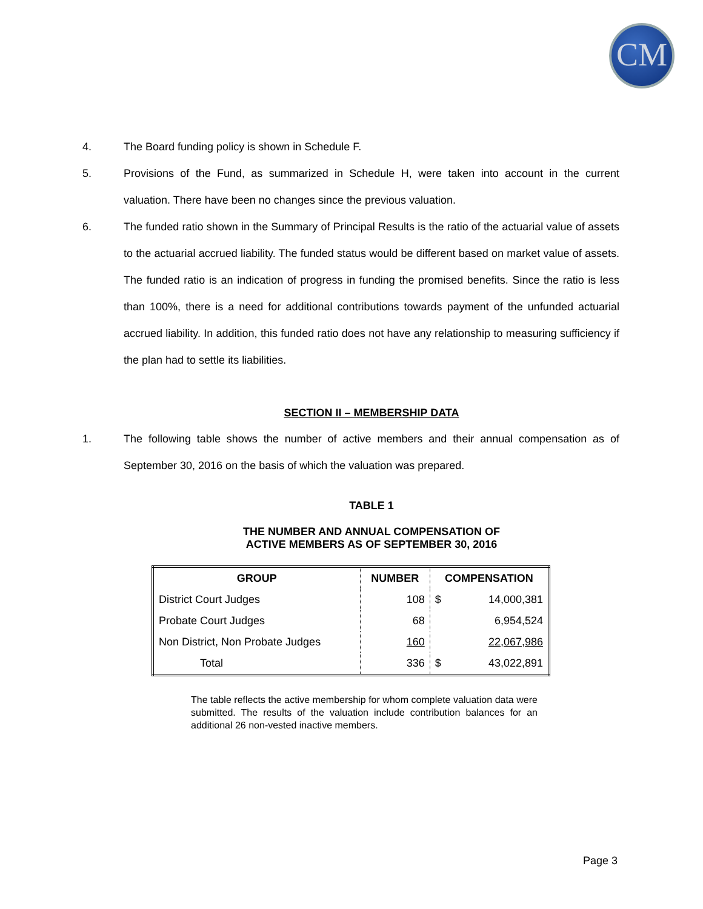CM
4. The Board funding policy is shown in Schedule F.
5. Provisions of the Fund, as summarized in Schedule H, were taken into account in the current valuation. There have been no changes since the previous valuation.
6. The funded ratio shown in the Summary of Principal Results is the ratio of the actuarial value of assets to the actuarial accrued liability. The funded status would be different based on market value of assets. The funded ratio is an indication of progress in funding the promised benefits. Since the ratio is less than 100%, there is a need for additional contributions towards payment of the unfunded actuarial accrued liability. In addition, this funded ratio does not have any relationship to measuring sufficiency if the plan had to settle its liabilities.
SECTION II – MEMBERSHIP DATA
1. The following table shows the number of active members and their annual compensation as of September 30, 2016 on the basis of which the valuation was prepared.
TABLE 1
THE NUMBER AND ANNUAL COMPENSATION OF
ACTIVE MEMBERS AS OF SEPTEMBER 30, 2016
| GROUP | NUMBER | COMPENSATION | |
| --- | --- | --- | --- |
| District Court Judges | 108 | $ | 14,000,381 |
| Probate Court Judges | 68 | | 6,954,524 |
| Non District, Non Probate Judges | 160 | | 22,067,986 |
| Total | 336 | $ | 43,022,891 |
The table reflects the active membership for whom complete valuation data were submitted. The results of the valuation include contribution balances for an additional 26 non-vested inactive members.
Page 3